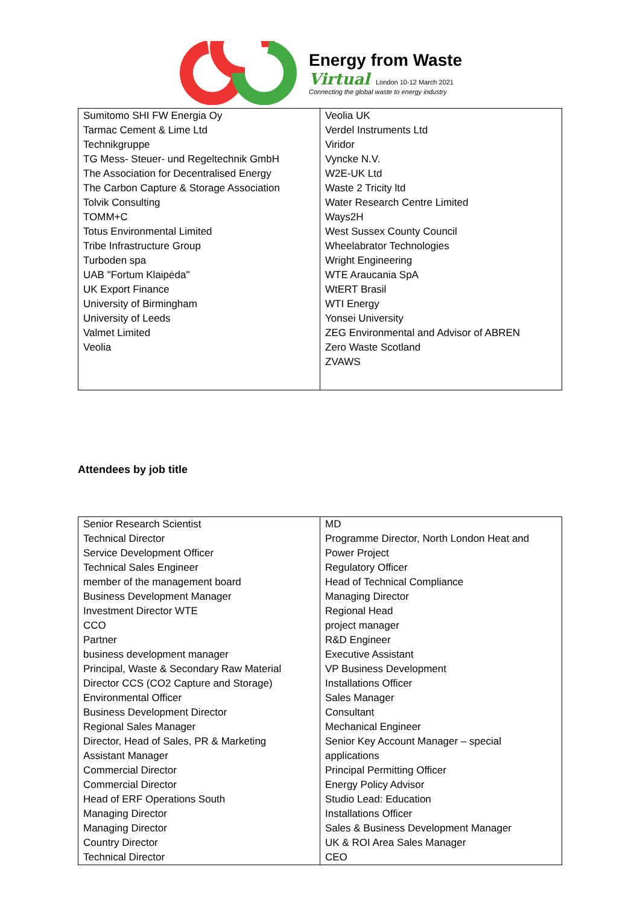Energy from Waste
Virtual London 10-12 March 2021
Connecting the global waste to energy industry
| Sumitomo SHI FW Energia Oy Tarmac Cement & Lime Ltd Technikgruppe TG Mess- Steuer- und Regeltechnik GmbH The Association for Decentralised Energy The Carbon Capture & Storage Association Tolvik Consulting TOMM+C Totus Environmental Limited Tribe Infrastructure Group Turboden spa UAB "Fortum Klaipėda" UK Export Finance University of Birmingham University of Leeds Valmet Limited Veolia | Veolia UK Verdel Instruments Ltd Viridor Vyncke N.V. W2E-UK Ltd Waste 2 Tricity ltd Water Research Centre Limited Ways2H West Sussex County Council Wheelabrator Technologies Wright Engineering WTE Araucania SpA WtERT Brasil WTI Energy Yonsei University ZEG Environmental and Advisor of ABREN Zero Waste Scotland ZVAWS |
Attendees by job title
| Senior Research Scientist Technical Director Service Development Officer Technical Sales Engineer member of the management board Business Development Manager Investment Director WTE CCO Partner business development manager Principal, Waste & Secondary Raw Material Director CCS (CO2 Capture and Storage) Environmental Officer Business Development Director Regional Sales Manager Director, Head of Sales, PR & Marketing Assistant Manager Commercial Director Commercial Director Head of ERF Operations South Managing Director Managing Director Country Director Technical Director | MD Programme Director, North London Heat and Power Project Regulatory Officer Head of Technical Compliance Managing Director Regional Head project manager R&D Engineer Executive Assistant VP Business Development Installations Officer Sales Manager Consultant Mechanical Engineer Senior Key Account Manager – special applications Principal Permitting Officer Energy Policy Advisor Studio Lead: Education Installations Officer Sales & Business Development Manager UK & ROI Area Sales Manager CEO |